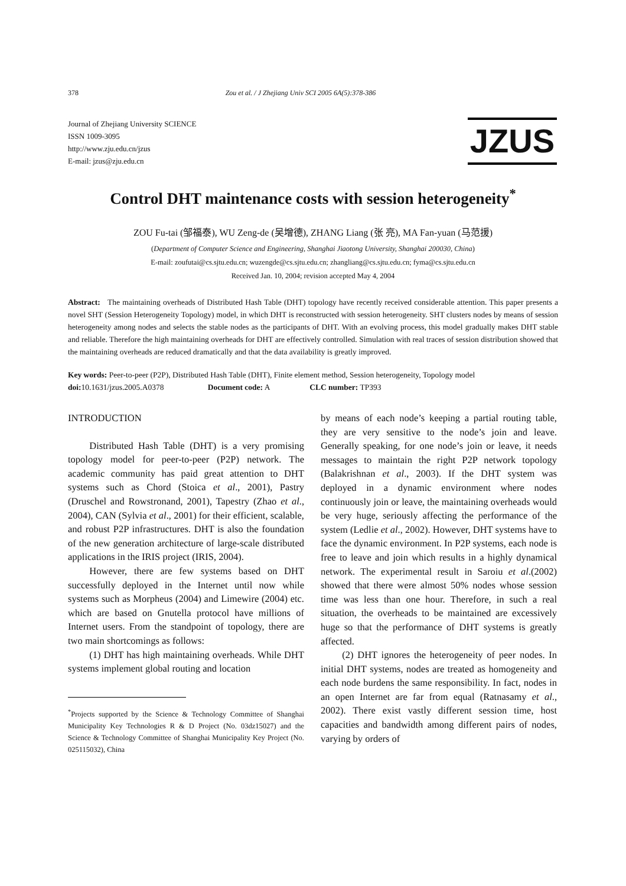378 Zou et al. / J Zhejiang Univ SCI 2005 6A(5):378-386
Journal of Zhejiang University SCIENCE
ISSN 1009-3095
http://www.zju.edu.cn/jzus
E-mail: jzus@zju.edu.cn
JZUS
Control DHT maintenance costs with session heterogeneity<sup>*</sup>
ZOU Fu-tai (邹福泰), WU Zeng-de (吴增德), ZHANG Liang (张 亮), MA Fan-yuan (马范援)
(Department of Computer Science and Engineering, Shanghai Jiaotong University, Shanghai 200030, China)
E-mail: zoufutai@cs.sjtu.edu.cn; wuzengde@cs.sjtu.edu.cn; zhangliang@cs.sjtu.edu.cn; fyma@cs.sjtu.edu.cn
Received Jan. 10, 2004; revision accepted May 4, 2004
Abstract: The maintaining overheads of Distributed Hash Table (DHT) topology have recently received considerable attention. This paper presents a novel SHT (Session Heterogeneity Topology) model, in which DHT is reconstructed with session heterogeneity. SHT clusters nodes by means of session heterogeneity among nodes and selects the stable nodes as the participants of DHT. With an evolving process, this model gradually makes DHT stable and reliable. Therefore the high maintaining overheads for DHT are effectively controlled. Simulation with real traces of session distribution showed that the maintaining overheads are reduced dramatically and that the data availability is greatly improved.
Key words: Peer-to-peer (P2P), Distributed Hash Table (DHT), Finite element method, Session heterogeneity, Topology model
doi: 10.1631/jzus.2005.A0378 Document code: A CLC number: TP393
INTRODUCTION
Distributed Hash Table (DHT) is a very promising topology model for peer-to-peer (P2P) network. The academic community has paid great attention to DHT systems such as Chord (Stoica et al., 2001), Pastry (Druschel and Rowstronand, 2001), Tapestry (Zhao et al., 2004), CAN (Sylvia et al., 2001) for their efficient, scalable, and robust P2P infrastructures. DHT is also the foundation of the new generation architecture of large-scale distributed applications in the IRIS project (IRIS, 2004).
However, there are few systems based on DHT successfully deployed in the Internet until now while systems such as Morpheus (2004) and Limewire (2004) etc. which are based on Gnutella protocol have millions of Internet users. From the standpoint of topology, there are two main shortcomings as follows:
(1) DHT has high maintaining overheads. While DHT systems implement global routing and location
<sup>*</sup> Projects supported by the Science & Technology Committee of Shanghai Municipality Key Technologies R & D Project (No. 03dz15027) and the Science & Technology Committee of Shanghai Municipality Key Project (No. 025115032), China
by means of each node’s keeping a partial routing table, they are very sensitive to the node’s join and leave. Generally speaking, for one node’s join or leave, it needs messages to maintain the right P2P network topology (Balakrishnan et al., 2003). If the DHT system was deployed in a dynamic environment where nodes continuously join or leave, the maintaining overheads would be very huge, seriously affecting the performance of the system (Ledlie et al., 2002). However, DHT systems have to face the dynamic environment. In P2P systems, each node is free to leave and join which results in a highly dynamical network. The experimental result in Saroiu et al.(2002) showed that there were almost 50% nodes whose session time was less than one hour. Therefore, in such a real situation, the overheads to be maintained are excessively huge so that the performance of DHT systems is greatly affected.
(2) DHT ignores the heterogeneity of peer nodes. In initial DHT systems, nodes are treated as homogeneity and each node burdens the same responsibility. In fact, nodes in an open Internet are far from equal (Ratnasamy et al., 2002). There exist vastly different session time, host capacities and bandwidth among different pairs of nodes, varying by orders of